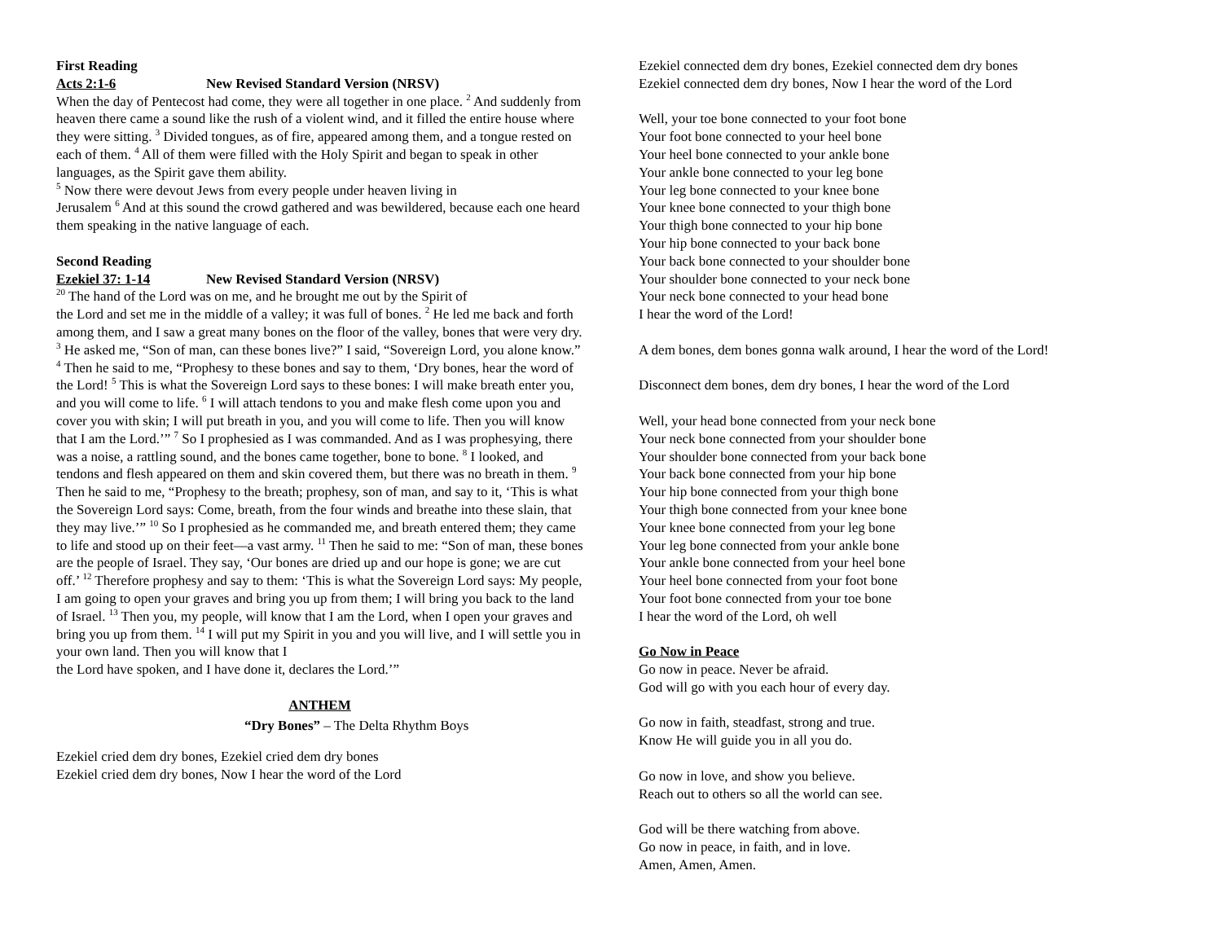First Reading
Acts 2:1-6 New Revised Standard Version (NRSV)
When the day of Pentecost had come, they were all together in one place. <sup>2</sup> And suddenly from heaven there came a sound like the rush of a violent wind, and it filled the entire house where they were sitting. <sup>3</sup> Divided tongues, as of fire, appeared among them, and a tongue rested on each of them. <sup>4</sup> All of them were filled with the Holy Spirit and began to speak in other languages, as the Spirit gave them ability.
<sup>5</sup> Now there were devout Jews from every people under heaven living in
Jerusalem <sup>6</sup> And at this sound the crowd gathered and was bewildered, because each one heard them speaking in the native language of each.
Second Reading
Ezekiel 37: 1-14 New Revised Standard Version (NRSV)
<sup>20</sup> The hand of the Lord was on me, and he brought me out by the Spirit of
the Lord and set me in the middle of a valley; it was full of bones. <sup>2</sup> He led me back and forth among them, and I saw a great many bones on the floor of the valley, bones that were very dry. <sup>3</sup> He asked me, “Son of man, can these bones live?” I said, “Sovereign Lord, you alone know.” <sup>4</sup> Then he said to me, “Prophesy to these bones and say to them, ‘Dry bones, hear the word of the Lord! <sup>5</sup> This is what the Sovereign Lord says to these bones: I will make breath enter you, and you will come to life. <sup>6</sup> I will attach tendons to you and make flesh come upon you and cover you with skin; I will put breath in you, and you will come to life. Then you will know that I am the Lord.’” <sup>7</sup> So I prophesied as I was commanded. And as I was prophesying, there was a noise, a rattling sound, and the bones came together, bone to bone. <sup>8</sup> I looked, and tendons and flesh appeared on them and skin covered them, but there was no breath in them. <sup>9</sup> Then he said to me, “Prophesy to the breath; prophesy, son of man, and say to it, ‘This is what the Sovereign Lord says: Come, breath, from the four winds and breathe into these slain, that they may live.’” <sup>10</sup> So I prophesied as he commanded me, and breath entered them; they came to life and stood up on their feet—a vast army. <sup>11</sup> Then he said to me: “Son of man, these bones are the people of Israel. They say, ‘Our bones are dried up and our hope is gone; we are cut off.’ <sup>12</sup> Therefore prophesy and say to them: ‘This is what the Sovereign Lord says: My people, I am going to open your graves and bring you up from them; I will bring you back to the land of Israel. <sup>13</sup> Then you, my people, will know that I am the Lord, when I open your graves and bring you up from them. <sup>14</sup> I will put my Spirit in you and you will live, and I will settle you in your own land. Then you will know that I
the Lord have spoken, and I have done it, declares the Lord.’”
ANTHEM
“Dry Bones” – The Delta Rhythm Boys
Ezekiel cried dem dry bones, Ezekiel cried dem dry bones
Ezekiel cried dem dry bones, Now I hear the word of the Lord
Ezekiel connected dem dry bones, Ezekiel connected dem dry bones
Ezekiel connected dem dry bones, Now I hear the word of the Lord
Well, your toe bone connected to your foot bone
Your foot bone connected to your heel bone
Your heel bone connected to your ankle bone
Your ankle bone connected to your leg bone
Your leg bone connected to your knee bone
Your knee bone connected to your thigh bone
Your thigh bone connected to your hip bone
Your hip bone connected to your back bone
Your back bone connected to your shoulder bone
Your shoulder bone connected to your neck bone
Your neck bone connected to your head bone
I hear the word of the Lord!
A dem bones, dem bones gonna walk around, I hear the word of the Lord!
Disconnect dem bones, dem dry bones, I hear the word of the Lord
Well, your head bone connected from your neck bone
Your neck bone connected from your shoulder bone
Your shoulder bone connected from your back bone
Your back bone connected from your hip bone
Your hip bone connected from your thigh bone
Your thigh bone connected from your knee bone
Your knee bone connected from your leg bone
Your leg bone connected from your ankle bone
Your ankle bone connected from your heel bone
Your heel bone connected from your foot bone
Your foot bone connected from your toe bone
I hear the word of the Lord, oh well
Go Now in Peace
Go now in peace. Never be afraid.
God will go with you each hour of every day.
Go now in faith, steadfast, strong and true.
Know He will guide you in all you do.
Go now in love, and show you believe.
Reach out to others so all the world can see.
God will be there watching from above.
Go now in peace, in faith, and in love.
Amen, Amen, Amen.